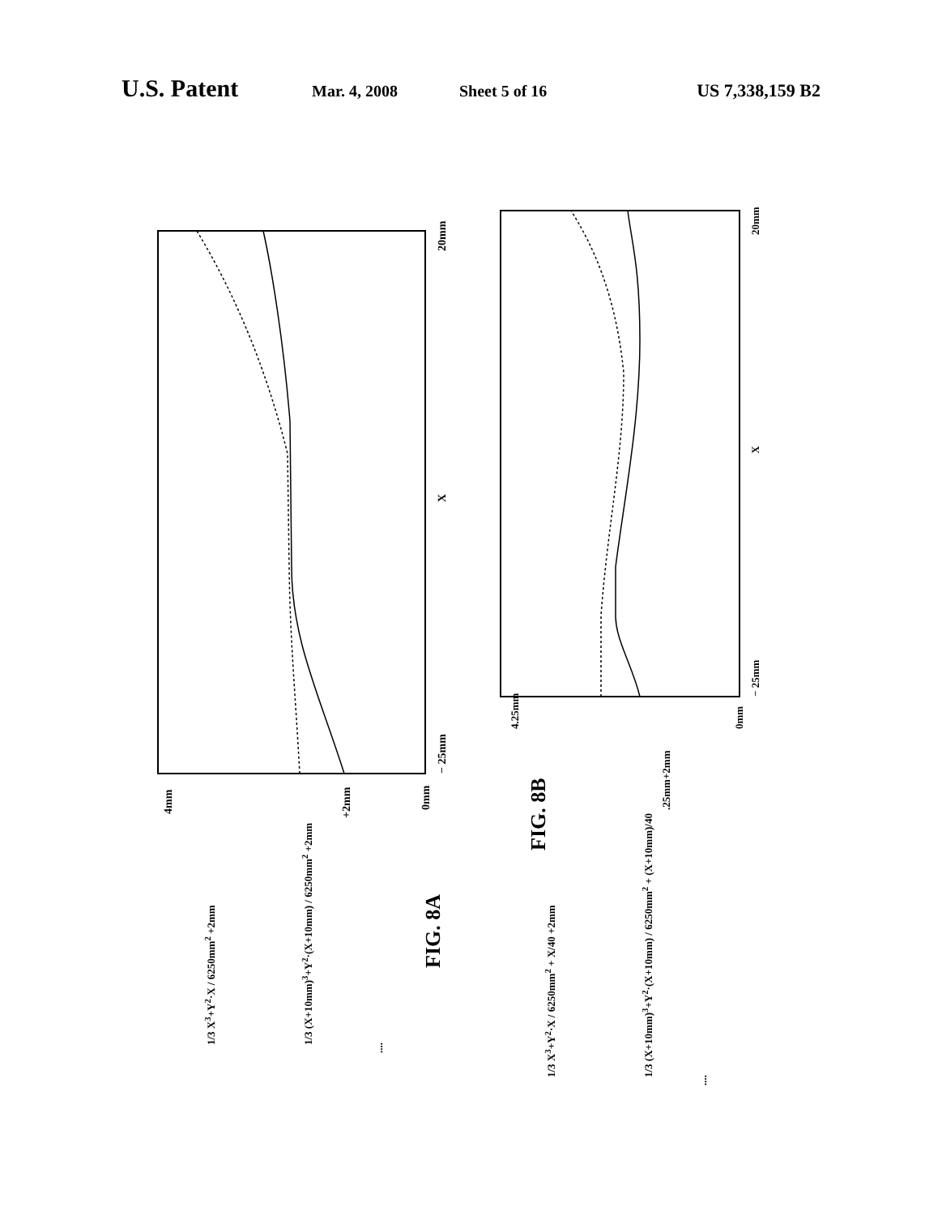U.S. Patent Mar. 4, 2008 Sheet 5 of 16 US 7,338,159 B2
4mm +2mm
0mm
− 25mm
X
20mm
FIG. 8A
1/3 X<sup>3</sup>+Y<sup>2</sup>·X / 6250mm<sup>2</sup> +2mm 1/3 (X+10mm)<sup>3</sup>+Y<sup>2</sup>·(X+10mm) / 6250mm<sup>2</sup> +2mm
....
4.25mm
.25mm+2mm
0mm
− 25mm
X
20mm
FIG. 8B
1/3 X<sup>3</sup>+Y<sup>2</sup>·X / 6250mm<sup>2</sup> + X/40 +2mm 1/3 (X+10mm)<sup>3</sup>+Y<sup>2</sup>·(X+10mm) / 6250mm<sup>2</sup> + (X+10mm)/40
....